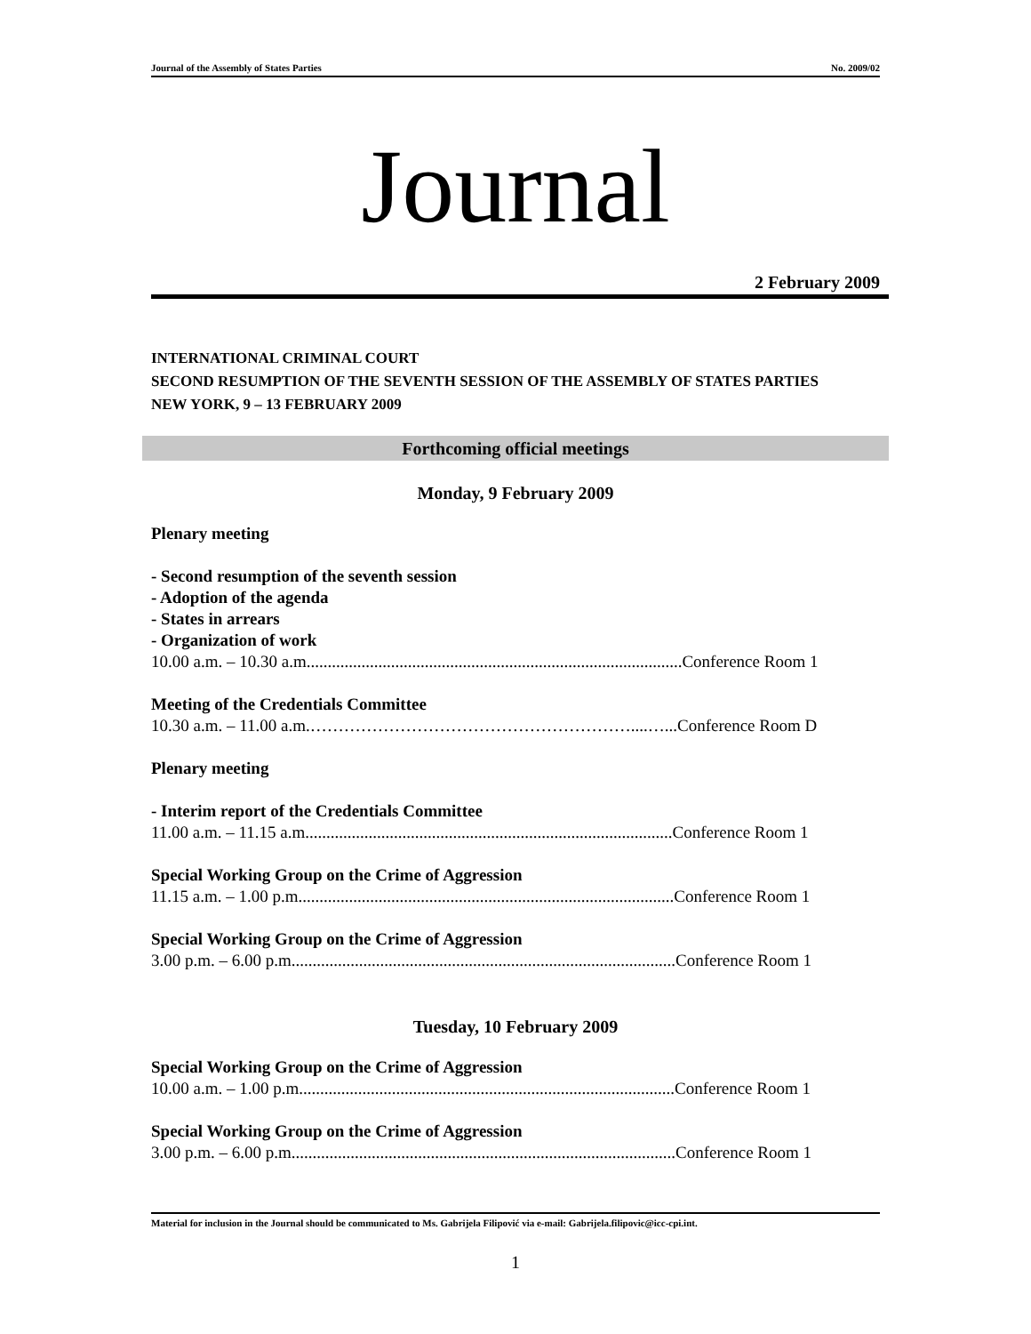Journal of the Assembly of States Parties No. 2009/02
Journal
2 February 2009
INTERNATIONAL CRIMINAL COURT
SECOND RESUMPTION OF THE SEVENTH SESSION OF THE ASSEMBLY OF STATES PARTIES
NEW YORK, 9 – 13 FEBRUARY 2009
Forthcoming official meetings
Monday, 9 February 2009
Plenary meeting
- Second resumption of the seventh session
- Adoption of the agenda
- States in arrears
- Organization of work
10.00 a.m. – 10.30 a.m.........................................................................................Conference Room 1
Meeting of the Credentials Committee
10.30 a.m. – 11.00 a.m.…………………………………………………....…...Conference Room D
Plenary meeting
- Interim report of the Credentials Committee
11.00 a.m. – 11.15 a.m.......................................................................................Conference Room 1
Special Working Group on the Crime of Aggression
11.15 a.m. – 1.00 p.m.........................................................................................Conference Room 1
Special Working Group on the Crime of Aggression
3.00 p.m. – 6.00 p.m...........................................................................................Conference Room 1
Tuesday, 10 February 2009
Special Working Group on the Crime of Aggression
10.00 a.m. – 1.00 p.m.........................................................................................Conference Room 1
Special Working Group on the Crime of Aggression
3.00 p.m. – 6.00 p.m...........................................................................................Conference Room 1
Material for inclusion in the Journal should be communicated to Ms. Gabrijela Filipović via e-mail: Gabrijela.filipovic@icc-cpi.int.
1